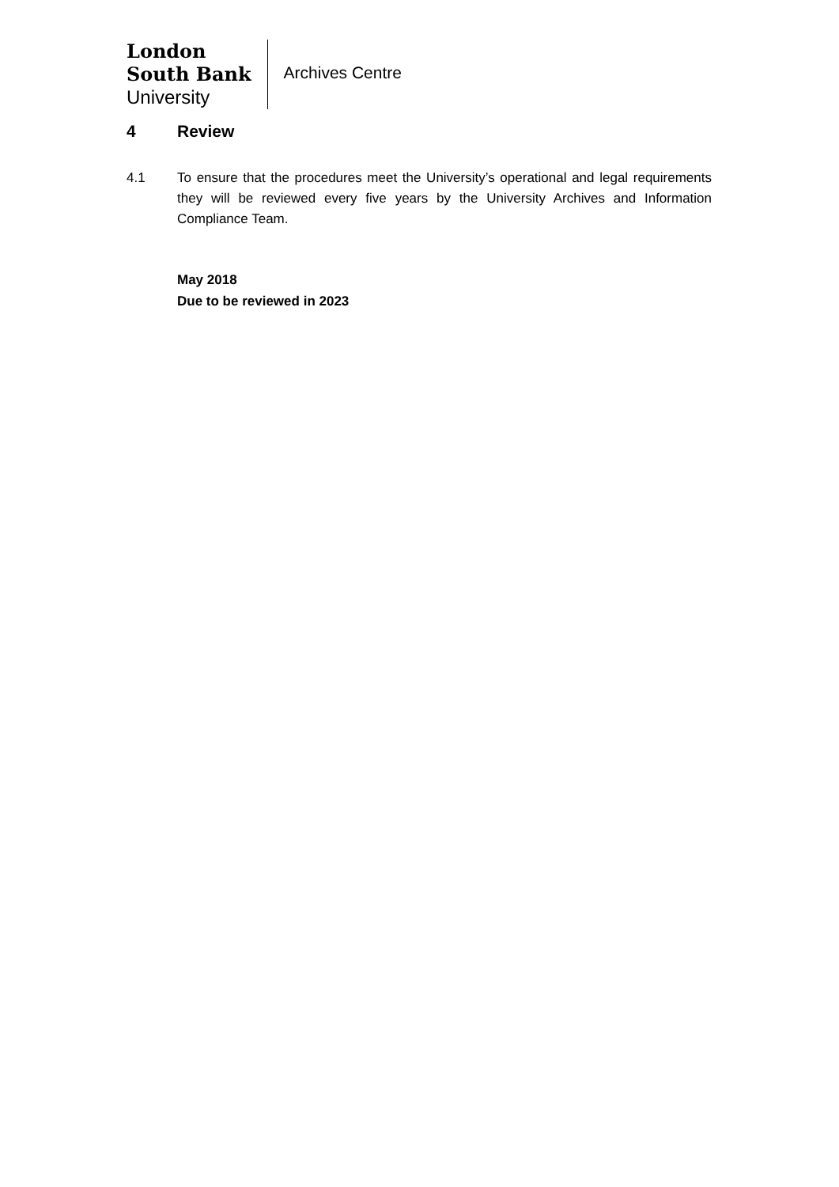London
South Bank
University
Archives Centre
4 Review
4.1 To ensure that the procedures meet the University’s operational and legal requirements they will be reviewed every five years by the University Archives and Information Compliance Team.
May 2018
Due to be reviewed in 2023